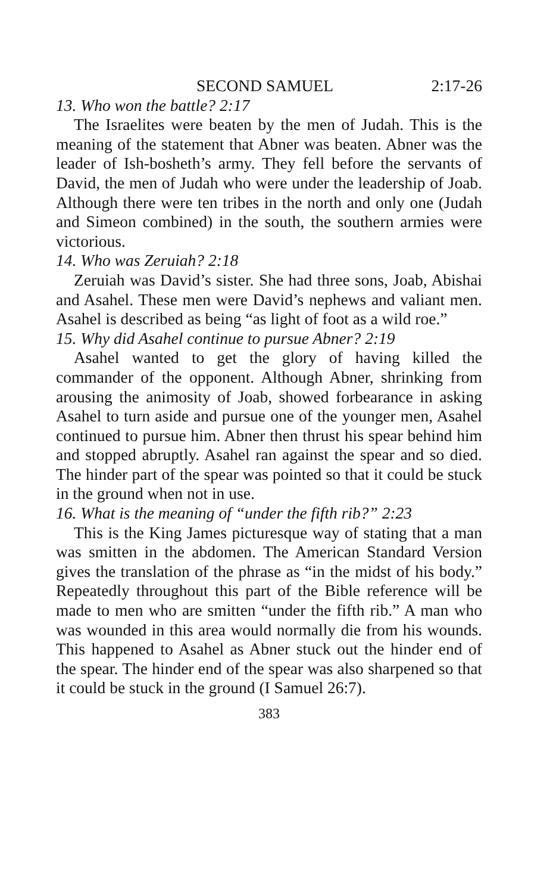SECOND SAMUEL 2:17-26
13. Who won the battle? 2:17
The Israelites were beaten by the men of Judah. This is the meaning of the statement that Abner was beaten. Abner was the leader of Ish-bosheth’s army. They fell before the servants of David, the men of Judah who were under the leadership of Joab. Although there were ten tribes in the north and only one (Judah and Simeon combined) in the south, the southern armies were victorious.
14. Who was Zeruiah? 2:18
Zeruiah was David’s sister. She had three sons, Joab, Abishai and Asahel. These men were David’s nephews and valiant men. Asahel is described as being “as light of foot as a wild roe.”
15. Why did Asahel continue to pursue Abner? 2:19
Asahel wanted to get the glory of having killed the commander of the opponent. Although Abner, shrinking from arousing the animosity of Joab, showed forbearance in asking Asahel to turn aside and pursue one of the younger men, Asahel continued to pursue him. Abner then thrust his spear behind him and stopped abruptly. Asahel ran against the spear and so died. The hinder part of the spear was pointed so that it could be stuck in the ground when not in use.
16. What is the meaning of “under the fifth rib?” 2:23
This is the King James picturesque way of stating that a man was smitten in the abdomen. The American Standard Version gives the translation of the phrase as “in the midst of his body.” Repeatedly throughout this part of the Bible reference will be made to men who are smitten “under the fifth rib.” A man who was wounded in this area would normally die from his wounds. This happened to Asahel as Abner stuck out the hinder end of the spear. The hinder end of the spear was also sharpened so that it could be stuck in the ground (I Samuel 26:7).
383